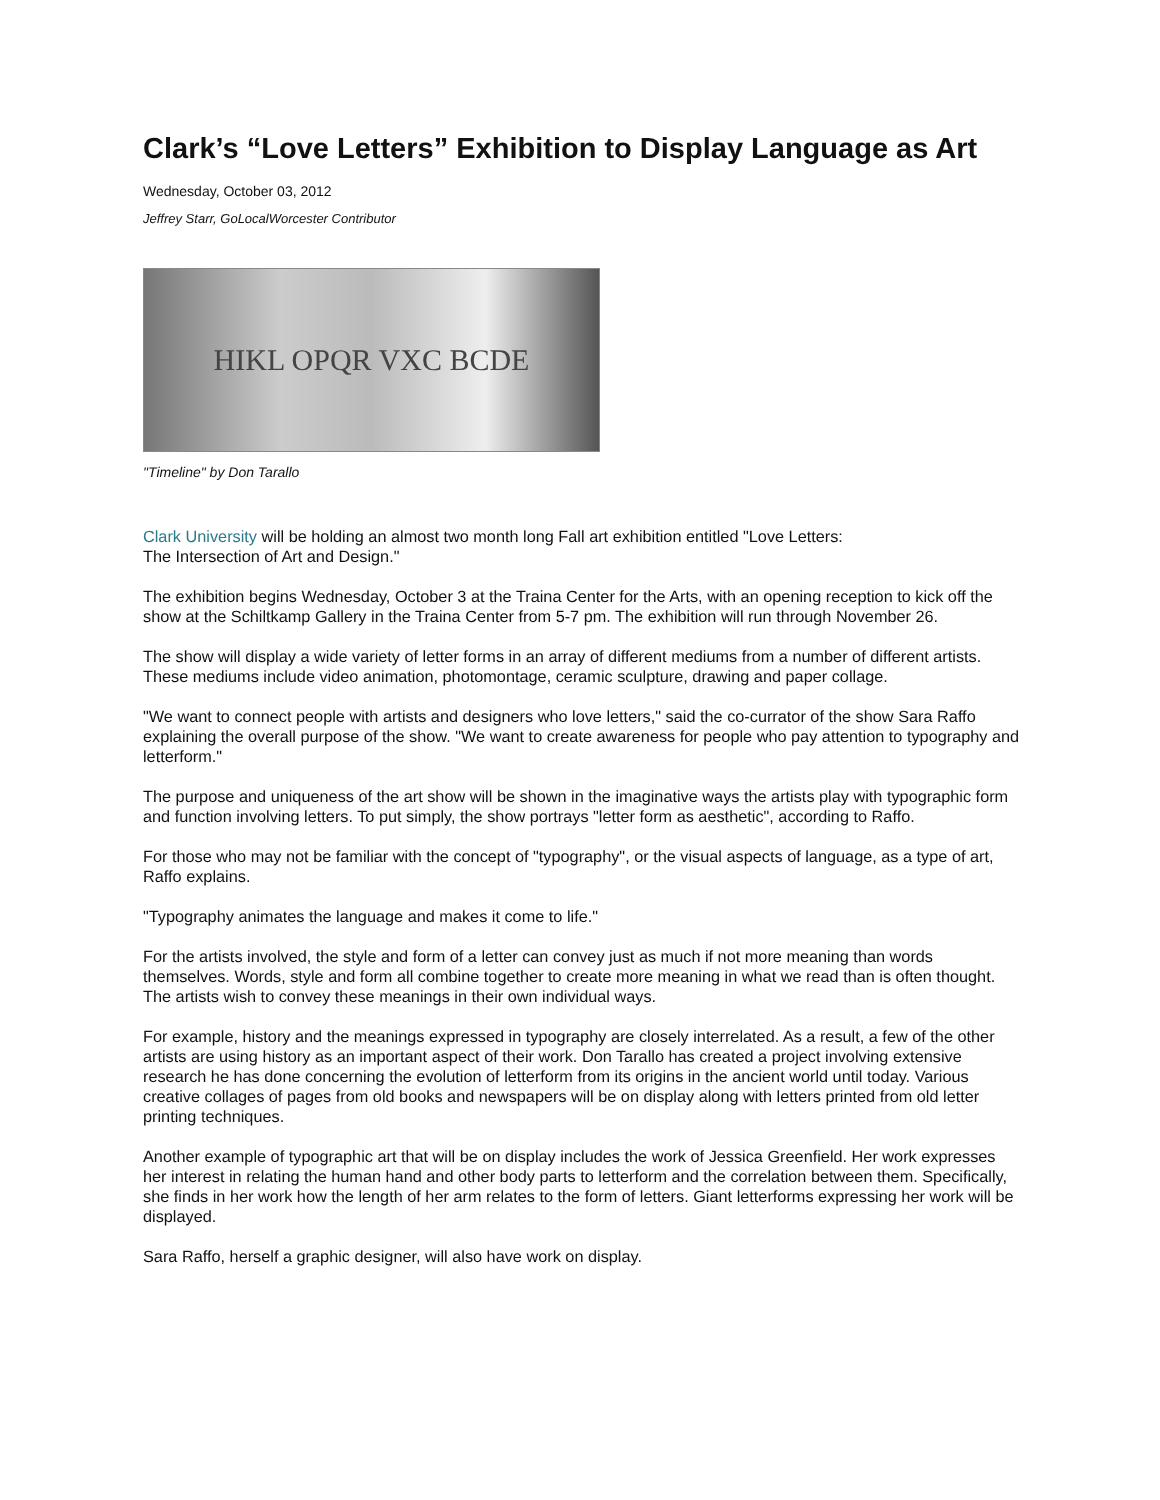Clark’s “Love Letters” Exhibition to Display Language as Art
Wednesday, October 03, 2012
Jeffrey Starr, GoLocalWorcester Contributor
HIKL OPQR VXC BCDE
"Timeline" by Don Tarallo
Clark University will be holding an almost two month long Fall art exhibition entitled "Love Letters:
The Intersection of Art and Design."
The exhibition begins Wednesday, October 3 at the Traina Center for the Arts, with an opening reception to kick off the show at the Schiltkamp Gallery in the Traina Center from 5-7 pm. The exhibition will run through November 26.
The show will display a wide variety of letter forms in an array of different mediums from a number of different artists. These mediums include video animation, photomontage, ceramic sculpture, drawing and paper collage.
"We want to connect people with artists and designers who love letters," said the co-currator of the show Sara Raffo explaining the overall purpose of the show. "We want to create awareness for people who pay attention to typography and letterform."
The purpose and uniqueness of the art show will be shown in the imaginative ways the artists play with typographic form and function involving letters. To put simply, the show portrays "letter form as aesthetic", according to Raffo.
For those who may not be familiar with the concept of "typography", or the visual aspects of language, as a type of art, Raffo explains.
"Typography animates the language and makes it come to life."
For the artists involved, the style and form of a letter can convey just as much if not more meaning than words themselves. Words, style and form all combine together to create more meaning in what we read than is often thought. The artists wish to convey these meanings in their own individual ways.
For example, history and the meanings expressed in typography are closely interrelated. As a result, a few of the other artists are using history as an important aspect of their work. Don Tarallo has created a project involving extensive research he has done concerning the evolution of letterform from its origins in the ancient world until today. Various creative collages of pages from old books and newspapers will be on display along with letters printed from old letter printing techniques.
Another example of typographic art that will be on display includes the work of Jessica Greenfield. Her work expresses her interest in relating the human hand and other body parts to letterform and the correlation between them. Specifically, she finds in her work how the length of her arm relates to the form of letters. Giant letterforms expressing her work will be displayed.
Sara Raffo, herself a graphic designer, will also have work on display.